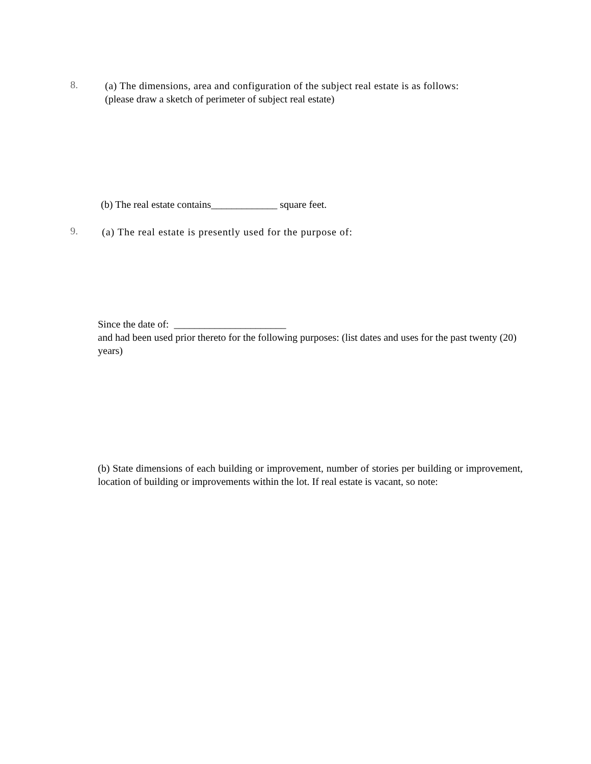8.
(a) The dimensions, area and configuration of the subject real estate is as follows:
(please draw a sketch of perimeter of subject real estate)
(b) The real estate contains_____________ square feet.
9.
(a) The real estate is presently used for the purpose of:
Since the date of: ______________________
and had been used prior thereto for the following purposes: (list dates and uses for the past twenty (20) years)
(b) State dimensions of each building or improvement, number of stories per building or improvement, location of building or improvements within the lot. If real estate is vacant, so note: